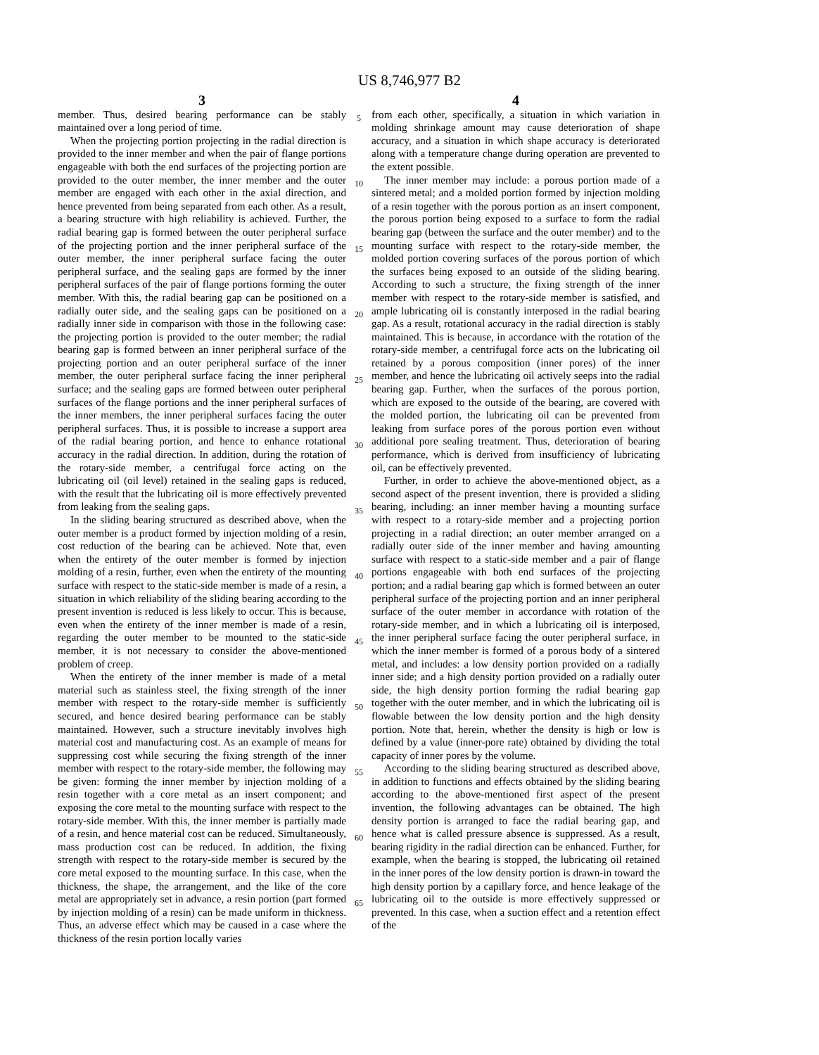US 8,746,977 B2
3
member. Thus, desired bearing performance can be stably maintained over a long period of time.
When the projecting portion projecting in the radial direction is provided to the inner member and when the pair of flange portions engageable with both the end surfaces of the projecting portion are provided to the outer member, the inner member and the outer member are engaged with each other in the axial direction, and hence prevented from being separated from each other. As a result, a bearing structure with high reliability is achieved. Further, the radial bearing gap is formed between the outer peripheral surface of the projecting portion and the inner peripheral surface of the outer member, the inner peripheral surface facing the outer peripheral surface, and the sealing gaps are formed by the inner peripheral surfaces of the pair of flange portions forming the outer member. With this, the radial bearing gap can be positioned on a radially outer side, and the sealing gaps can be positioned on a radially inner side in comparison with those in the following case: the projecting portion is provided to the outer member; the radial bearing gap is formed between an inner peripheral surface of the projecting portion and an outer peripheral surface of the inner member, the outer peripheral surface facing the inner peripheral surface; and the sealing gaps are formed between outer peripheral surfaces of the flange portions and the inner peripheral surfaces of the inner members, the inner peripheral surfaces facing the outer peripheral surfaces. Thus, it is possible to increase a support area of the radial bearing portion, and hence to enhance rotational accuracy in the radial direction. In addition, during the rotation of the rotary-side member, a centrifugal force acting on the lubricating oil (oil level) retained in the sealing gaps is reduced, with the result that the lubricating oil is more effectively prevented from leaking from the sealing gaps.
In the sliding bearing structured as described above, when the outer member is a product formed by injection molding of a resin, cost reduction of the bearing can be achieved. Note that, even when the entirety of the outer member is formed by injection molding of a resin, further, even when the entirety of the mounting surface with respect to the static-side member is made of a resin, a situation in which reliability of the sliding bearing according to the present invention is reduced is less likely to occur. This is because, even when the entirety of the inner member is made of a resin, regarding the outer member to be mounted to the static-side member, it is not necessary to consider the above-mentioned problem of creep.
When the entirety of the inner member is made of a metal material such as stainless steel, the fixing strength of the inner member with respect to the rotary-side member is sufficiently secured, and hence desired bearing performance can be stably maintained. However, such a structure inevitably involves high material cost and manufacturing cost. As an example of means for suppressing cost while securing the fixing strength of the inner member with respect to the rotary-side member, the following may be given: forming the inner member by injection molding of a resin together with a core metal as an insert component; and exposing the core metal to the mounting surface with respect to the rotary-side member. With this, the inner member is partially made of a resin, and hence material cost can be reduced. Simultaneously, mass production cost can be reduced. In addition, the fixing strength with respect to the rotary-side member is secured by the core metal exposed to the mounting surface. In this case, when the thickness, the shape, the arrangement, and the like of the core metal are appropriately set in advance, a resin portion (part formed by injection molding of a resin) can be made uniform in thickness. Thus, an adverse effect which may be caused in a case where the thickness of the resin portion locally varies
5
10
15
20
25
30
35
40
45
50
55
60
65
4
from each other, specifically, a situation in which variation in molding shrinkage amount may cause deterioration of shape accuracy, and a situation in which shape accuracy is deteriorated along with a temperature change during operation are prevented to the extent possible.
The inner member may include: a porous portion made of a sintered metal; and a molded portion formed by injection molding of a resin together with the porous portion as an insert component, the porous portion being exposed to a surface to form the radial bearing gap (between the surface and the outer member) and to the mounting surface with respect to the rotary-side member, the molded portion covering surfaces of the porous portion of which the surfaces being exposed to an outside of the sliding bearing. According to such a structure, the fixing strength of the inner member with respect to the rotary-side member is satisfied, and ample lubricating oil is constantly interposed in the radial bearing gap. As a result, rotational accuracy in the radial direction is stably maintained. This is because, in accordance with the rotation of the rotary-side member, a centrifugal force acts on the lubricating oil retained by a porous composition (inner pores) of the inner member, and hence the lubricating oil actively seeps into the radial bearing gap. Further, when the surfaces of the porous portion, which are exposed to the outside of the bearing, are covered with the molded portion, the lubricating oil can be prevented from leaking from surface pores of the porous portion even without additional pore sealing treatment. Thus, deterioration of bearing performance, which is derived from insufficiency of lubricating oil, can be effectively prevented.
Further, in order to achieve the above-mentioned object, as a second aspect of the present invention, there is provided a sliding bearing, including: an inner member having a mounting surface with respect to a rotary-side member and a projecting portion projecting in a radial direction; an outer member arranged on a radially outer side of the inner member and having amounting surface with respect to a static-side member and a pair of flange portions engageable with both end surfaces of the projecting portion; and a radial bearing gap which is formed between an outer peripheral surface of the projecting portion and an inner peripheral surface of the outer member in accordance with rotation of the rotary-side member, and in which a lubricating oil is interposed, the inner peripheral surface facing the outer peripheral surface, in which the inner member is formed of a porous body of a sintered metal, and includes: a low density portion provided on a radially inner side; and a high density portion provided on a radially outer side, the high density portion forming the radial bearing gap together with the outer member, and in which the lubricating oil is flowable between the low density portion and the high density portion. Note that, herein, whether the density is high or low is defined by a value (inner-pore rate) obtained by dividing the total capacity of inner pores by the volume.
According to the sliding bearing structured as described above, in addition to functions and effects obtained by the sliding bearing according to the above-mentioned first aspect of the present invention, the following advantages can be obtained. The high density portion is arranged to face the radial bearing gap, and hence what is called pressure absence is suppressed. As a result, bearing rigidity in the radial direction can be enhanced. Further, for example, when the bearing is stopped, the lubricating oil retained in the inner pores of the low density portion is drawn-in toward the high density portion by a capillary force, and hence leakage of the lubricating oil to the outside is more effectively suppressed or prevented. In this case, when a suction effect and a retention effect of the